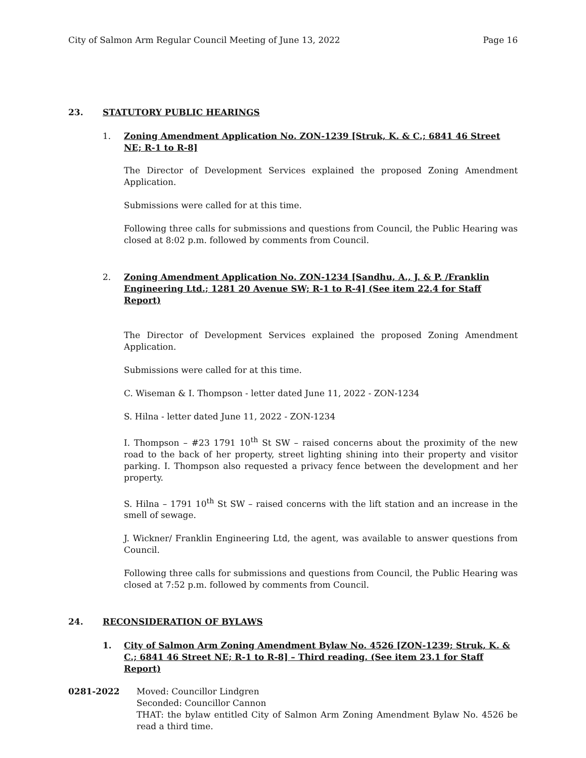City of Salmon Arm Regular Council Meeting of June 13, 2022 Page 16
23. STATUTORY PUBLIC HEARINGS
1. Zoning Amendment Application No. ZON-1239 [Struk, K. & C.; 6841 46 Street NE; R-1 to R-8]
The Director of Development Services explained the proposed Zoning Amendment Application.
Submissions were called for at this time.
Following three calls for submissions and questions from Council, the Public Hearing was closed at 8:02 p.m. followed by comments from Council.
2. Zoning Amendment Application No. ZON-1234 [Sandhu, A., J. & P. /Franklin Engineering Ltd.; 1281 20 Avenue SW; R-1 to R-4] (See item 22.4 for Staff Report)
The Director of Development Services explained the proposed Zoning Amendment Application.
Submissions were called for at this time.
C. Wiseman & I. Thompson - letter dated June 11, 2022 - ZON-1234
S. Hilna - letter dated June 11, 2022 - ZON-1234
I. Thompson – #23 1791 10<sup>th</sup> St SW – raised concerns about the proximity of the new road to the back of her property, street lighting shining into their property and visitor parking. I. Thompson also requested a privacy fence between the development and her property.
S. Hilna – 1791 10<sup>th</sup> St SW – raised concerns with the lift station and an increase in the smell of sewage.
J. Wickner/ Franklin Engineering Ltd, the agent, was available to answer questions from Council.
Following three calls for submissions and questions from Council, the Public Hearing was closed at 7:52 p.m. followed by comments from Council.
24. RECONSIDERATION OF BYLAWS
1. City of Salmon Arm Zoning Amendment Bylaw No. 4526 [ZON-1239; Struk, K. & C.; 6841 46 Street NE; R-1 to R-8] – Third reading. (See item 23.1 for Staff Report)
0281-2022 Moved: Councillor Lindgren
Seconded: Councillor Cannon
THAT: the bylaw entitled City of Salmon Arm Zoning Amendment Bylaw No. 4526 be read a third time.